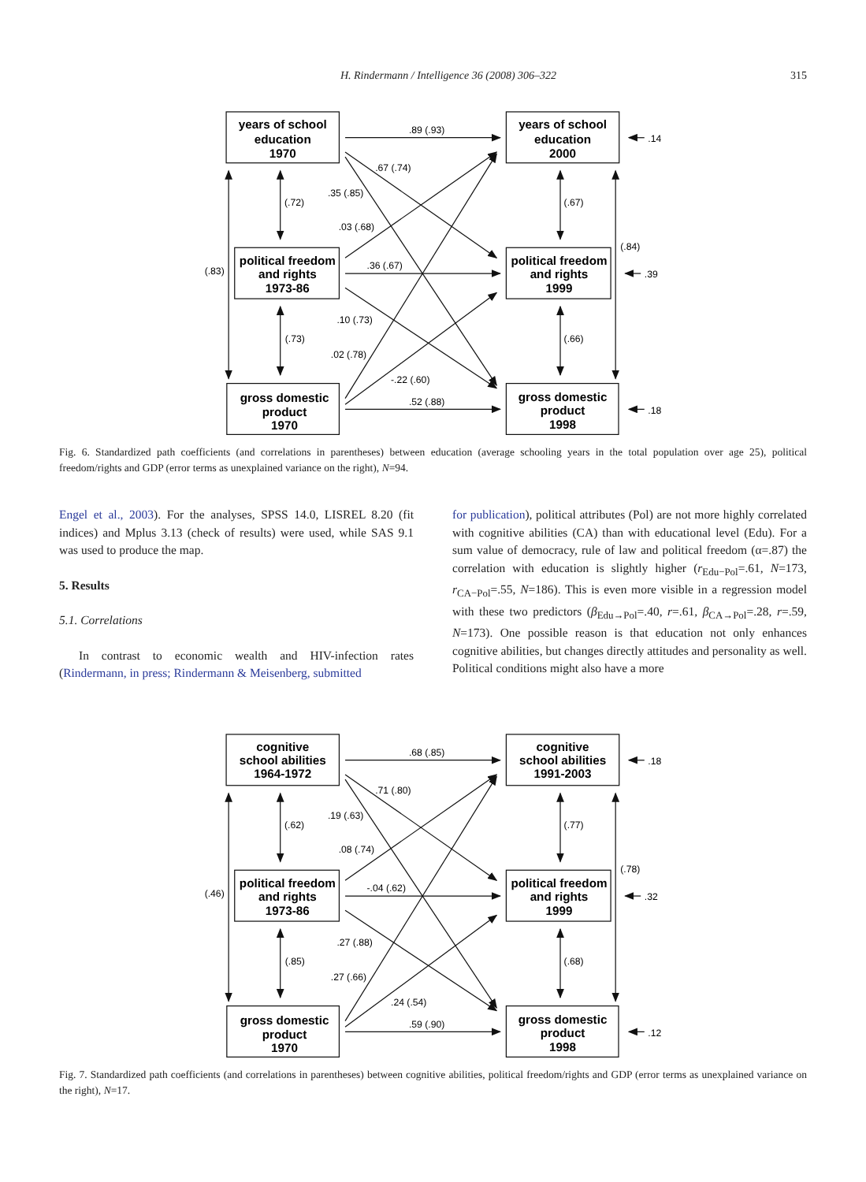H. Rindermann / Intelligence 36 (2008) 306–322 315
years of school
education
1970
years of school
education
2000
political freedom
and rights
1973-86
political freedom
and rights
1999
gross domestic
product
1970
gross domestic
product
1998
.89 (.93)
.67 (.74)
.35 (.85)
(.72)
.03 (.68)
(.83)
.36 (.67)
.10 (.73)
(.73)
.02 (.78)
-.22 (.60)
.52 (.88)
(.67)
(.84)
(.66)
.14
.39
.18
Fig. 6. Standardized path coefficients (and correlations in parentheses) between education (average schooling years in the total population over age 25), political freedom/rights and GDP (error terms as unexplained variance on the right), N=94.
Engel et al., 2003). For the analyses, SPSS 14.0, LISREL 8.20 (fit indices) and Mplus 3.13 (check of results) were used, while SAS 9.1 was used to produce the map.
5. Results
5.1. Correlations
In contrast to economic wealth and HIV-infection rates (Rindermann, in press; Rindermann & Meisenberg, submitted
for publication), political attributes (Pol) are not more highly correlated with cognitive abilities (CA) than with educational level (Edu). For a sum value of democracy, rule of law and political freedom (α=.87) the correlation with education is slightly higher (r<sub>Edu−Pol</sub>=.61, N=173, r<sub>CA−Pol</sub>=.55, N=186). This is even more visible in a regression model with these two predictors (β<sub>Edu→Pol</sub>=.40, r=.61, β<sub>CA→Pol</sub>=.28, r=.59, N=173). One possible reason is that education not only enhances cognitive abilities, but changes directly attitudes and personality as well. Political conditions might also have a more
cognitive
school abilities
1964-1972
cognitive
school abilities
1991-2003
political freedom
and rights
1973-86
political freedom
and rights
1999
gross domestic
product
1970
gross domestic
product
1998
.68 (.85)
.71 (.80)
.19 (.63)
(.62)
.08 (.74)
(.46)
-.04 (.62)
.27 (.88)
(.85)
.27 (.66)
.24 (.54)
.59 (.90)
(.77)
(.78)
(.68)
.18
.32
.12
Fig. 7. Standardized path coefficients (and correlations in parentheses) between cognitive abilities, political freedom/rights and GDP (error terms as unexplained variance on the right), N=17.